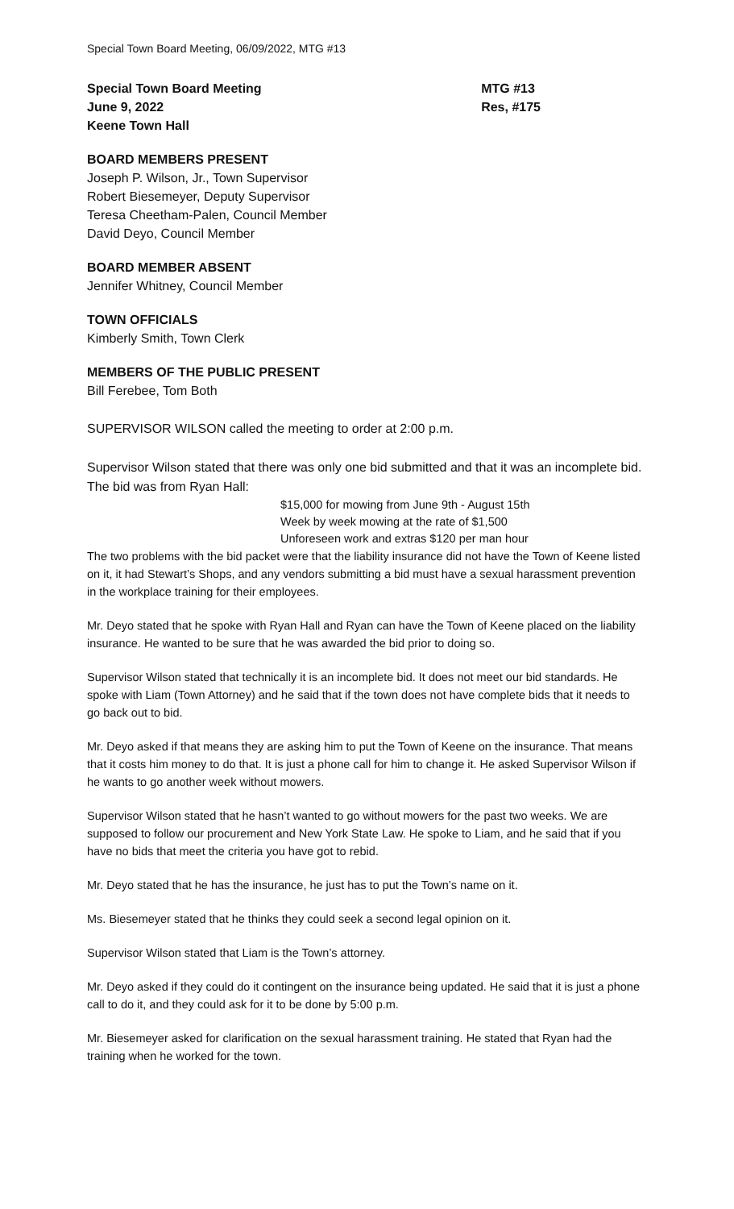Special Town Board Meeting, 06/09/2022, MTG #13
Special Town Board Meeting
June 9, 2022
Keene Town Hall
MTG #13
Res, #175
BOARD MEMBERS PRESENT
Joseph P. Wilson, Jr., Town Supervisor
Robert Biesemeyer, Deputy Supervisor
Teresa Cheetham-Palen, Council Member
David Deyo, Council Member
BOARD MEMBER ABSENT
Jennifer Whitney, Council Member
TOWN OFFICIALS
Kimberly Smith, Town Clerk
MEMBERS OF THE PUBLIC PRESENT
Bill Ferebee, Tom Both
SUPERVISOR WILSON called the meeting to order at 2:00 p.m.
Supervisor Wilson stated that there was only one bid submitted and that it was an incomplete bid. The bid was from Ryan Hall:
$15,000 for mowing from June 9th - August 15th
Week by week mowing at the rate of $1,500
Unforeseen work and extras $120 per man hour
The two problems with the bid packet were that the liability insurance did not have the Town of Keene listed on it, it had Stewart’s Shops, and any vendors submitting a bid must have a sexual harassment prevention in the workplace training for their employees.
Mr. Deyo stated that he spoke with Ryan Hall and Ryan can have the Town of Keene placed on the liability insurance. He wanted to be sure that he was awarded the bid prior to doing so.
Supervisor Wilson stated that technically it is an incomplete bid. It does not meet our bid standards. He spoke with Liam (Town Attorney) and he said that if the town does not have complete bids that it needs to go back out to bid.
Mr. Deyo asked if that means they are asking him to put the Town of Keene on the insurance. That means that it costs him money to do that. It is just a phone call for him to change it. He asked Supervisor Wilson if he wants to go another week without mowers.
Supervisor Wilson stated that he hasn’t wanted to go without mowers for the past two weeks. We are supposed to follow our procurement and New York State Law. He spoke to Liam, and he said that if you have no bids that meet the criteria you have got to rebid.
Mr. Deyo stated that he has the insurance, he just has to put the Town’s name on it.
Ms. Biesemeyer stated that he thinks they could seek a second legal opinion on it.
Supervisor Wilson stated that Liam is the Town’s attorney.
Mr. Deyo asked if they could do it contingent on the insurance being updated. He said that it is just a phone call to do it, and they could ask for it to be done by 5:00 p.m.
Mr. Biesemeyer asked for clarification on the sexual harassment training. He stated that Ryan had the training when he worked for the town.